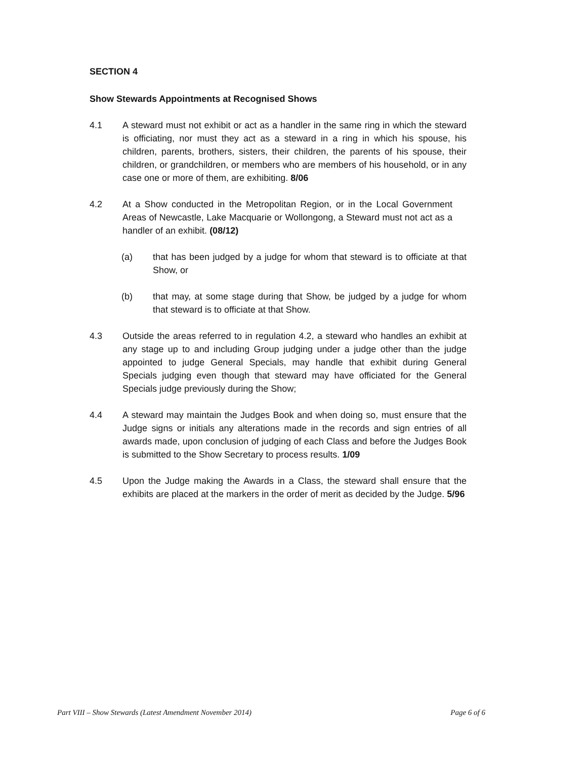SECTION 4
Show Stewards Appointments at Recognised Shows
4.1 A steward must not exhibit or act as a handler in the same ring in which the steward is officiating, nor must they act as a steward in a ring in which his spouse, his children, parents, brothers, sisters, their children, the parents of his spouse, their children, or grandchildren, or members who are members of his household, or in any case one or more of them, are exhibiting. 8/06
4.2 At a Show conducted in the Metropolitan Region, or in the Local Government Areas of Newcastle, Lake Macquarie or Wollongong, a Steward must not act as a handler of an exhibit. (08/12)
(a) that has been judged by a judge for whom that steward is to officiate at that Show, or
(b) that may, at some stage during that Show, be judged by a judge for whom that steward is to officiate at that Show.
4.3 Outside the areas referred to in regulation 4.2, a steward who handles an exhibit at any stage up to and including Group judging under a judge other than the judge appointed to judge General Specials, may handle that exhibit during General Specials judging even though that steward may have officiated for the General Specials judge previously during the Show;
4.4 A steward may maintain the Judges Book and when doing so, must ensure that the Judge signs or initials any alterations made in the records and sign entries of all awards made, upon conclusion of judging of each Class and before the Judges Book is submitted to the Show Secretary to process results. 1/09
4.5 Upon the Judge making the Awards in a Class, the steward shall ensure that the exhibits are placed at the markers in the order of merit as decided by the Judge. 5/96
Part VIII – Show Stewards (Latest Amendment November 2014) Page 6 of 6